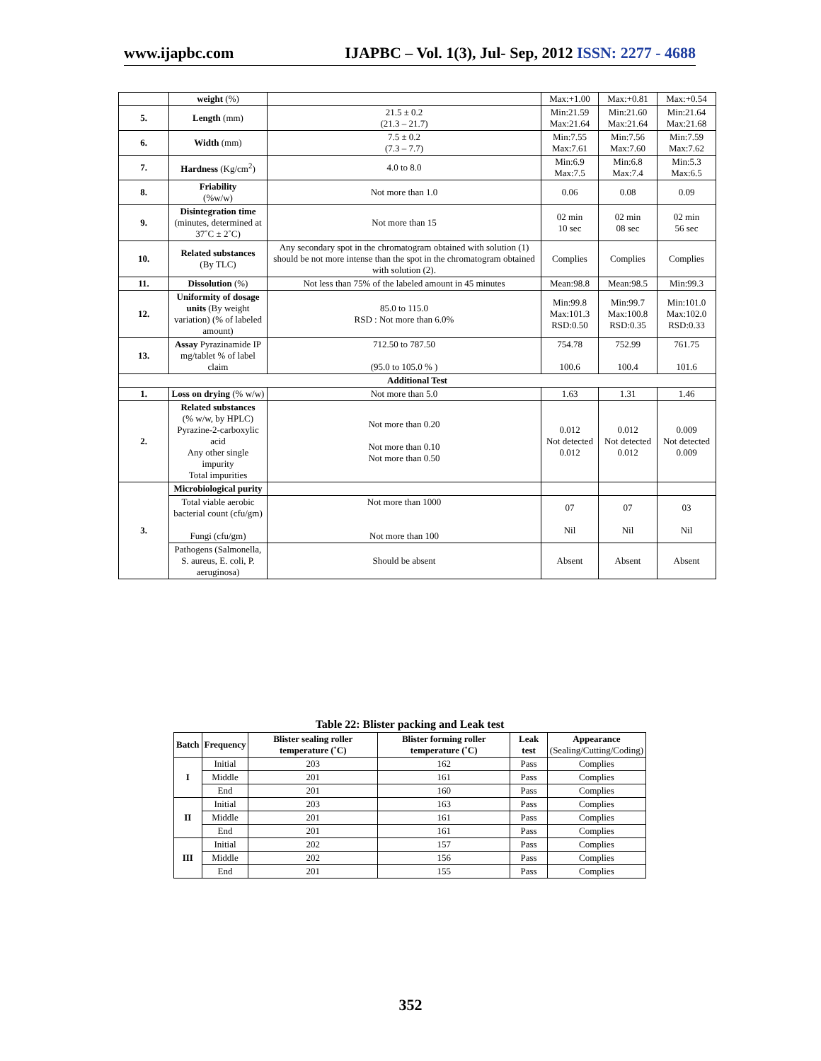www.ijapbc.com IJAPBC – Vol. 1(3), Jul- Sep, 2012 ISSN: 2277 - 4688
| | weight (%) | | Max:+1.00 | Max:+0.81 | Max:+0.54 |
| 5. | Length (mm) | 21.5 ± 0.2 (21.3 – 21.7) | Min:21.59 Max:21.64 | Min:21.60 Max:21.64 | Min:21.64 Max:21.68 |
| 6. | Width (mm) | 7.5 ± 0.2 (7.3 – 7.7) | Min:7.55 Max:7.61 | Min:7.56 Max:7.60 | Min:7.59 Max:7.62 |
| 7. | Hardness (Kg/cm<sup>2</sup>) | 4.0 to 8.0 | Min:6.9 Max:7.5 | Min:6.8 Max:7.4 | Min:5.3 Max:6.5 |
| 8. | Friability (%w/w) | Not more than 1.0 | 0.06 | 0.08 | 0.09 |
| 9. | Disintegration time (minutes, determined at 37˚C ± 2˚C) | Not more than 15 | 02 min 10 sec | 02 min 08 sec | 02 min 56 sec |
| 10. | Related substances (By TLC) | Any secondary spot in the chromatogram obtained with solution (1) should be not more intense than the spot in the chromatogram obtained with solution (2). | Complies | Complies | Complies |
| 11. | Dissolution (%) | Not less than 75% of the labeled amount in 45 minutes | Mean:98.8 | Mean:98.5 | Min:99.3 |
| 12. | Uniformity of dosage units (By weight variation) (% of labeled amount) | 85.0 to 115.0 RSD : Not more than 6.0% | Min:99.8 Max:101.3 RSD:0.50 | Min:99.7 Max:100.8 RSD:0.35 | Min:101.0 Max:102.0 RSD:0.33 |
| 13. | Assay Pyrazinamide IP mg/tablet % of label claim | 712.50 to 787.50 (95.0 to 105.0 % ) | 754.78 100.6 | 752.99 100.4 | 761.75 101.6 |
| Additional Test | | | | | |
| 1. | Loss on drying (% w/w) | Not more than 5.0 | 1.63 | 1.31 | 1.46 |
| 2. | Related substances (% w/w, by HPLC) Pyrazine-2-carboxylic acid Any other single impurity Total impurities | Not more than 0.20 Not more than 0.10 Not more than 0.50 | 0.012 Not detected 0.012 | 0.012 Not detected 0.012 | 0.009 Not detected 0.009 |
| 3. | Microbiological purity | | | | |
| | Total viable aerobic bacterial count (cfu/gm) Fungi (cfu/gm) | Not more than 1000 Not more than 100 | 07 Nil | 07 Nil | 03 Nil |
| | Pathogens (Salmonella, S. aureus, E. coli, P. aeruginosa) | Should be absent | Absent | Absent | Absent |
Table 22: Blister packing and Leak test
| Batch | Frequency | Blister sealing roller temperature (˚C) | Blister forming roller temperature (˚C) | Leak test | Appearance (Sealing/Cutting/Coding) |
| --- | --- | --- | --- | --- | --- |
| I | Initial | 203 | 162 | Pass | Complies |
| | Middle | 201 | 161 | Pass | Complies |
| | End | 201 | 160 | Pass | Complies |
| II | Initial | 203 | 163 | Pass | Complies |
| | Middle | 201 | 161 | Pass | Complies |
| | End | 201 | 161 | Pass | Complies |
| III | Initial | 202 | 157 | Pass | Complies |
| | Middle | 202 | 156 | Pass | Complies |
| | End | 201 | 155 | Pass | Complies |
352